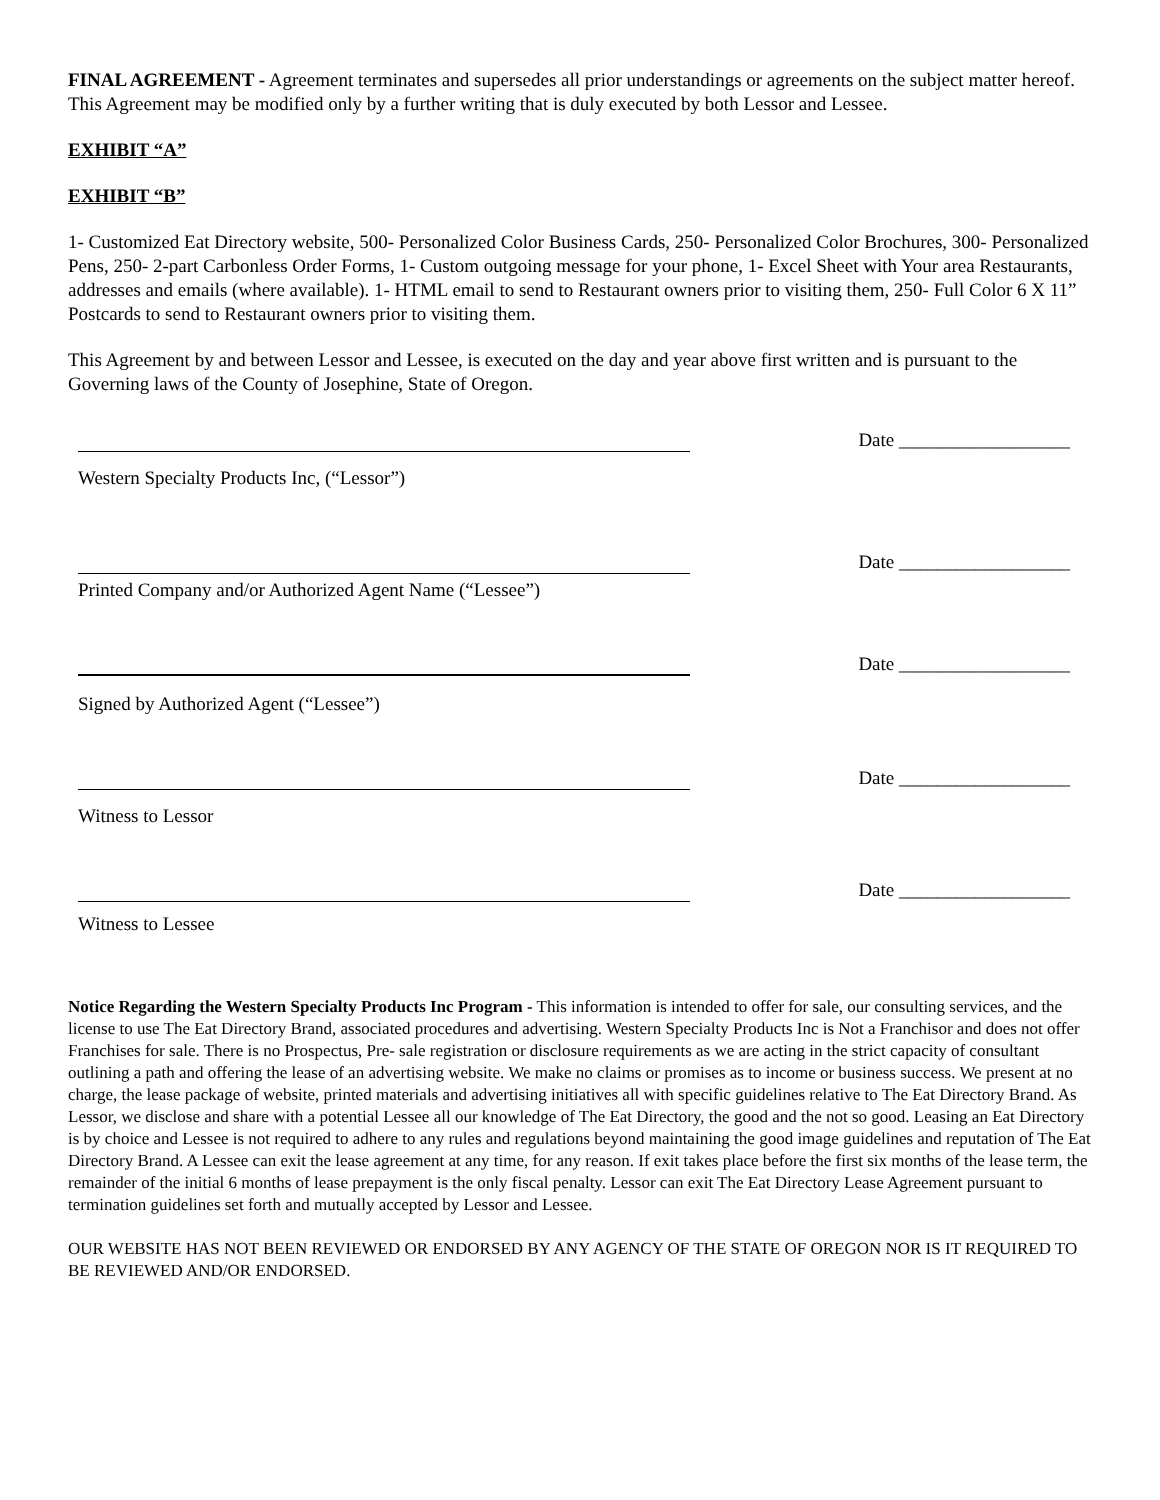FINAL AGREEMENT - Agreement terminates and supersedes all prior understandings or agreements on the subject matter hereof. This Agreement may be modified only by a further writing that is duly executed by both Lessor and Lessee.
EXHIBIT “A”
EXHIBIT “B”
1- Customized Eat Directory website, 500- Personalized Color Business Cards, 250- Personalized Color Brochures, 300- Personalized Pens, 250- 2-part Carbonless Order Forms, 1- Custom outgoing message for your phone, 1- Excel Sheet with Your area Restaurants, addresses and emails (where available). 1- HTML email to send to Restaurant owners prior to visiting them, 250- Full Color 6 X 11” Postcards to send to Restaurant owners prior to visiting them.
This Agreement by and between Lessor and Lessee, is executed on the day and year above first written and is pursuant to the Governing laws of the County of Josephine, State of Oregon.
Date __________________
Western Specialty Products Inc, (“Lessor”)
Date __________________
Printed Company and/or Authorized Agent Name (“Lessee”)
Date __________________
Signed by Authorized Agent (“Lessee”)
Date __________________
Witness to Lessor
Date __________________
Witness to Lessee
Notice Regarding the Western Specialty Products Inc Program - This information is intended to offer for sale, our consulting services, and the license to use The Eat Directory Brand, associated procedures and advertising. Western Specialty Products Inc is Not a Franchisor and does not offer Franchises for sale. There is no Prospectus, Pre- sale registration or disclosure requirements as we are acting in the strict capacity of consultant outlining a path and offering the lease of an advertising website. We make no claims or promises as to income or business success. We present at no charge, the lease package of website, printed materials and advertising initiatives all with specific guidelines relative to The Eat Directory Brand. As Lessor, we disclose and share with a potential Lessee all our knowledge of The Eat Directory, the good and the not so good. Leasing an Eat Directory is by choice and Lessee is not required to adhere to any rules and regulations beyond maintaining the good image guidelines and reputation of The Eat Directory Brand. A Lessee can exit the lease agreement at any time, for any reason. If exit takes place before the first six months of the lease term, the remainder of the initial 6 months of lease prepayment is the only fiscal penalty. Lessor can exit The Eat Directory Lease Agreement pursuant to termination guidelines set forth and mutually accepted by Lessor and Lessee.
OUR WEBSITE HAS NOT BEEN REVIEWED OR ENDORSED BY ANY AGENCY OF THE STATE OF OREGON NOR IS IT REQUIRED TO BE REVIEWED AND/OR ENDORSED.